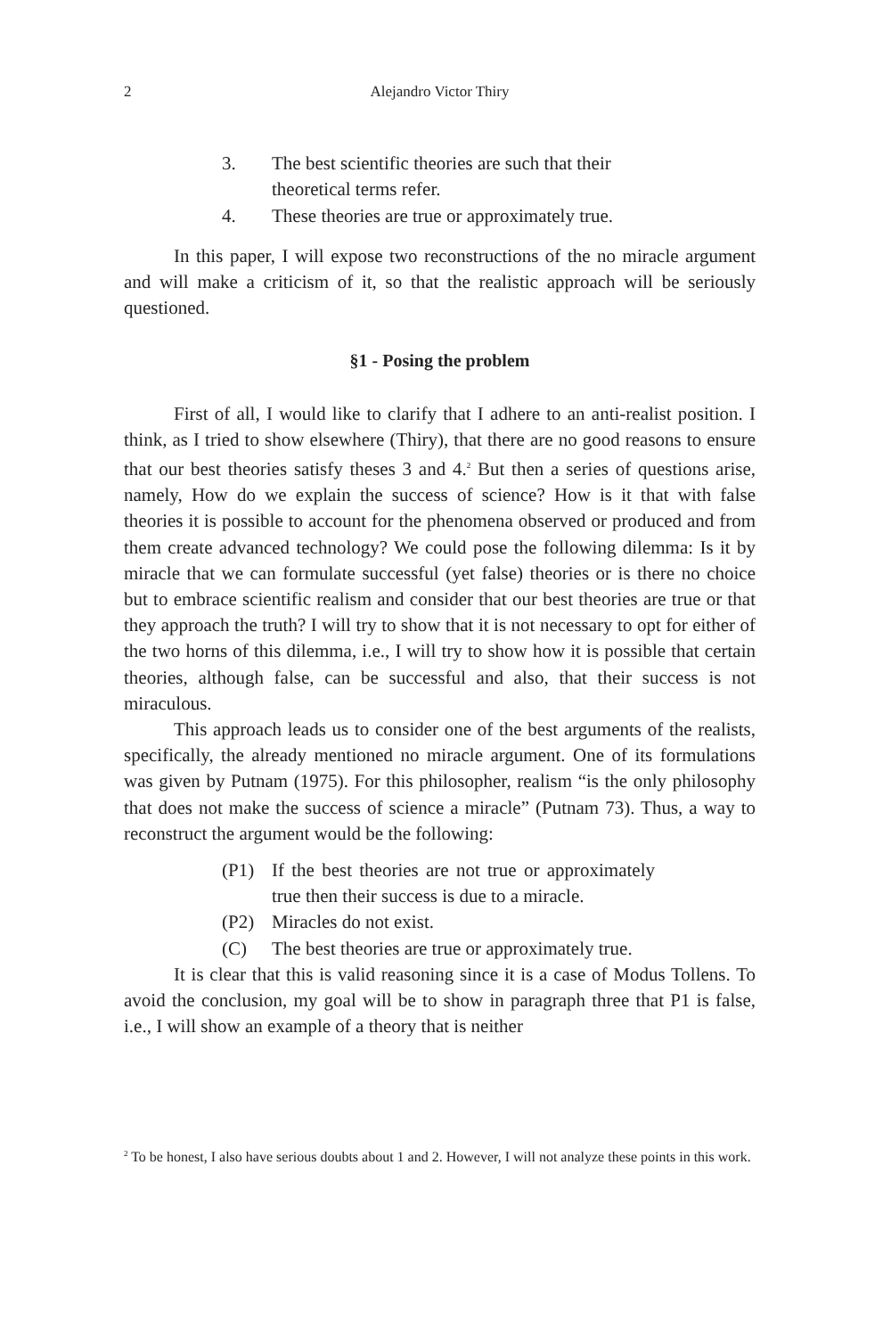2 Alejandro Victor Thiry
3. The best scientific theories are such that their theoretical terms refer.
4. These theories are true or approximately true.
In this paper, I will expose two reconstructions of the no miracle argument and will make a criticism of it, so that the realistic approach will be seriously questioned.
§1 - Posing the problem
First of all, I would like to clarify that I adhere to an anti-realist position. I think, as I tried to show elsewhere (Thiry), that there are no good reasons to ensure that our best theories satisfy theses 3 and 4.<sup>2</sup> But then a series of questions arise, namely, How do we explain the success of science? How is it that with false theories it is possible to account for the phenomena observed or produced and from them create advanced technology? We could pose the following dilemma: Is it by miracle that we can formulate successful (yet false) theories or is there no choice but to embrace scientific realism and consider that our best theories are true or that they approach the truth? I will try to show that it is not necessary to opt for either of the two horns of this dilemma, i.e., I will try to show how it is possible that certain theories, although false, can be successful and also, that their success is not miraculous.
This approach leads us to consider one of the best arguments of the realists, specifically, the already mentioned no miracle argument. One of its formulations was given by Putnam (1975). For this philosopher, realism “is the only philosophy that does not make the success of science a miracle” (Putnam 73). Thus, a way to reconstruct the argument would be the following:
(P1) If the best theories are not true or approximately true then their success is due to a miracle.
(P2) Miracles do not exist.
(C) The best theories are true or approximately true.
It is clear that this is valid reasoning since it is a case of Modus Tollens. To avoid the conclusion, my goal will be to show in paragraph three that P1 is false, i.e., I will show an example of a theory that is neither
<sup>2</sup> To be honest, I also have serious doubts about 1 and 2. However, I will not analyze these points in this work.